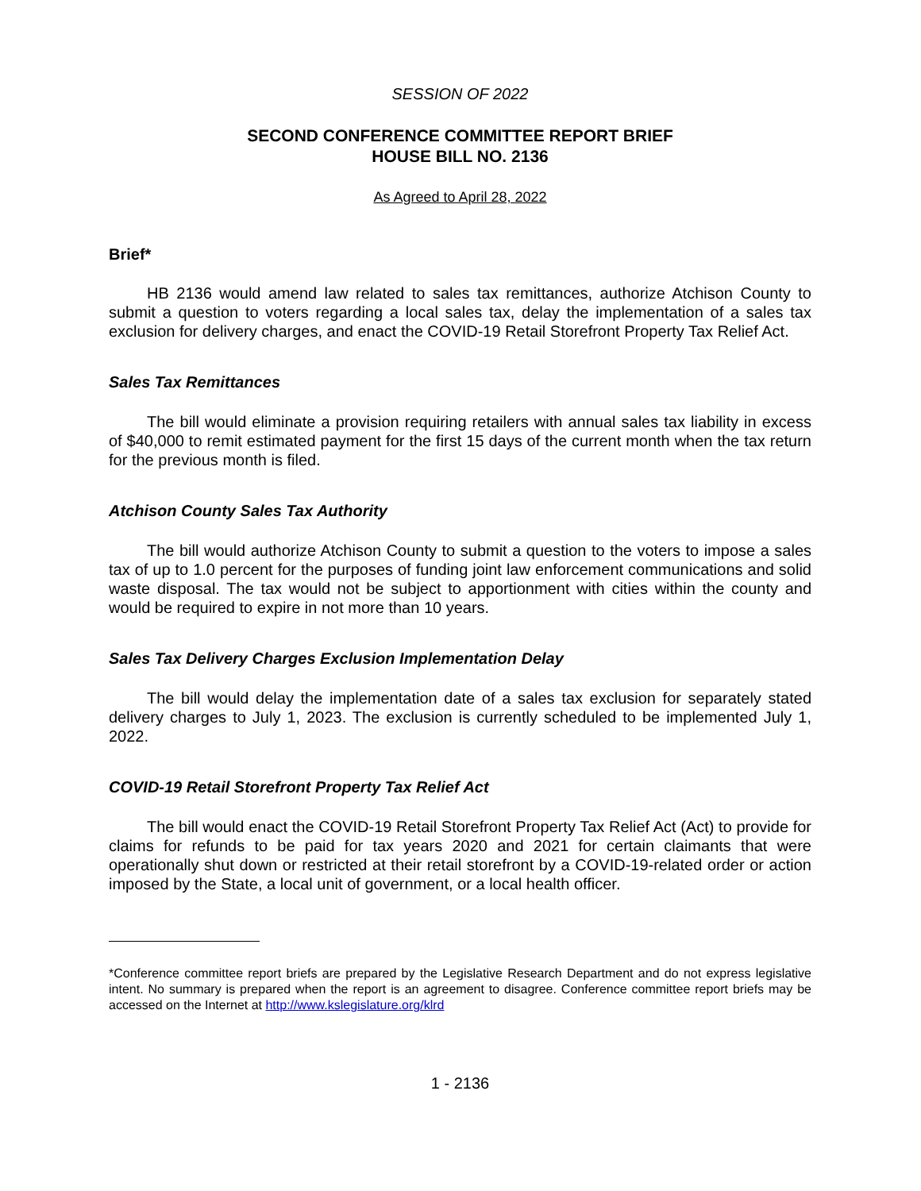SESSION OF 2022
SECOND CONFERENCE COMMITTEE REPORT BRIEF
HOUSE BILL NO. 2136
As Agreed to April 28, 2022
Brief*
HB 2136 would amend law related to sales tax remittances, authorize Atchison County to submit a question to voters regarding a local sales tax, delay the implementation of a sales tax exclusion for delivery charges, and enact the COVID-19 Retail Storefront Property Tax Relief Act.
Sales Tax Remittances
The bill would eliminate a provision requiring retailers with annual sales tax liability in excess of $40,000 to remit estimated payment for the first 15 days of the current month when the tax return for the previous month is filed.
Atchison County Sales Tax Authority
The bill would authorize Atchison County to submit a question to the voters to impose a sales tax of up to 1.0 percent for the purposes of funding joint law enforcement communications and solid waste disposal. The tax would not be subject to apportionment with cities within the county and would be required to expire in not more than 10 years.
Sales Tax Delivery Charges Exclusion Implementation Delay
The bill would delay the implementation date of a sales tax exclusion for separately stated delivery charges to July 1, 2023. The exclusion is currently scheduled to be implemented July 1, 2022.
COVID-19 Retail Storefront Property Tax Relief Act
The bill would enact the COVID-19 Retail Storefront Property Tax Relief Act (Act) to provide for claims for refunds to be paid for tax years 2020 and 2021 for certain claimants that were operationally shut down or restricted at their retail storefront by a COVID-19-related order or action imposed by the State, a local unit of government, or a local health officer.
*Conference committee report briefs are prepared by the Legislative Research Department and do not express legislative intent. No summary is prepared when the report is an agreement to disagree. Conference committee report briefs may be accessed on the Internet at http://www.kslegislature.org/klrd
1 - 2136